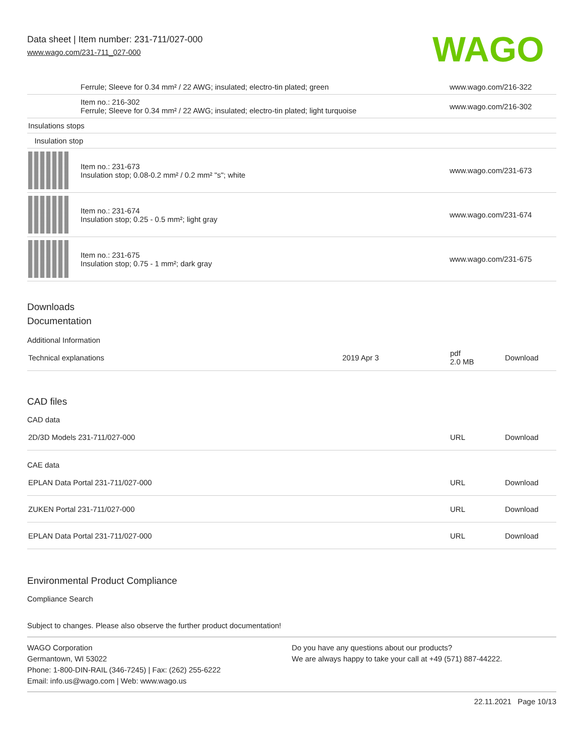Data sheet | Item number: 231-711/027-000
www.wago.com/231-711_027-000
WAGO
| | Ferrule; Sleeve for 0.34 mm² / 22 AWG; insulated; electro-tin plated; green | www.wago.com/216-322 |
| | Item no.: 216-302 Ferrule; Sleeve for 0.34 mm² / 22 AWG; insulated; electro-tin plated; light turquoise | www.wago.com/216-302 |
| Insulations stops | | |
| Insulation stop | | |
| | Item no.: 231-673 Insulation stop; 0.08-0.2 mm² / 0.2 mm² "s"; white | www.wago.com/231-673 |
| | Item no.: 231-674 Insulation stop; 0.25 - 0.5 mm²; light gray | www.wago.com/231-674 |
| | Item no.: 231-675 Insulation stop; 0.75 - 1 mm²; dark gray | www.wago.com/231-675 |
Downloads
Documentation
Additional Information
| Technical explanations | 2019 Apr 3 | pdf 2.0 MB | Download |
CAD files
CAD data
| 2D/3D Models 231-711/027-000 | URL | Download |
CAE data
| EPLAN Data Portal 231-711/027-000 | URL | Download |
| ZUKEN Portal 231-711/027-000 | URL | Download |
| EPLAN Data Portal 231-711/027-000 | URL | Download |
Environmental Product Compliance
Compliance Search
Subject to changes. Please also observe the further product documentation!
WAGO Corporation
Germantown, WI 53022
Phone: 1-800-DIN-RAIL (346-7245) | Fax: (262) 255-6222
Email: info.us@wago.com | Web: www.wago.us
Do you have any questions about our products?
We are always happy to take your call at +49 (571) 887-44222.
22.11.2021 Page 10/13